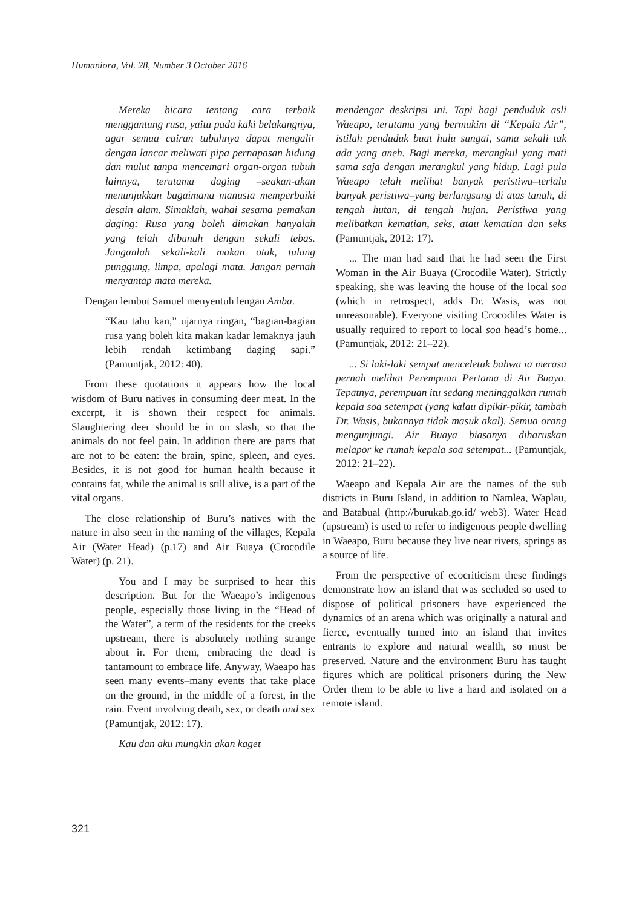Humaniora, Vol. 28, Number 3 October 2016
Mereka bicara tentang cara terbaik menggantung rusa, yaitu pada kaki belakangnya, agar semua cairan tubuhnya dapat mengalir dengan lancar meliwati pipa pernapasan hidung dan mulut tanpa mencemari organ-organ tubuh lainnya, terutama daging –seakan-akan menunjukkan bagaimana manusia memperbaiki desain alam. Simaklah, wahai sesama pemakan daging: Rusa yang boleh dimakan hanyalah yang telah dibunuh dengan sekali tebas. Janganlah sekali-kali makan otak, tulang punggung, limpa, apalagi mata. Jangan pernah menyantap mata mereka.
Dengan lembut Samuel menyentuh lengan Amba.
“Kau tahu kan,” ujarnya ringan, “bagian-bagian rusa yang boleh kita makan kadar lemaknya jauh lebih rendah ketimbang daging sapi.” (Pamuntjak, 2012: 40).
From these quotations it appears how the local wisdom of Buru natives in consuming deer meat. In the excerpt, it is shown their respect for animals. Slaughtering deer should be in on slash, so that the animals do not feel pain. In addition there are parts that are not to be eaten: the brain, spine, spleen, and eyes. Besides, it is not good for human health because it contains fat, while the animal is still alive, is a part of the vital organs.
The close relationship of Buru’s natives with the nature in also seen in the naming of the villages, Kepala Air (Water Head) (p.17) and Air Buaya (Crocodile Water) (p. 21).
You and I may be surprised to hear this description. But for the Waeapo’s indigenous people, especially those living in the “Head of the Water”, a term of the residents for the creeks upstream, there is absolutely nothing strange about ir. For them, embracing the dead is tantamount to embrace life. Anyway, Waeapo has seen many events–many events that take place on the ground, in the middle of a forest, in the rain. Event involving death, sex, or death and sex (Pamuntjak, 2012: 17).
Kau dan aku mungkin akan kaget
mendengar deskripsi ini. Tapi bagi penduduk asli Waeapo, terutama yang bermukim di “Kepala Air”, istilah penduduk buat hulu sungai, sama sekali tak ada yang aneh. Bagi mereka, merangkul yang mati sama saja dengan merangkul yang hidup. Lagi pula Waeapo telah melihat banyak peristiwa–terlalu banyak peristiwa–yang berlangsung di atas tanah, di tengah hutan, di tengah hujan. Peristiwa yang melibatkan kematian, seks, atau kematian dan seks (Pamuntjak, 2012: 17).
... The man had said that he had seen the First Woman in the Air Buaya (Crocodile Water). Strictly speaking, she was leaving the house of the local soa (which in retrospect, adds Dr. Wasis, was not unreasonable). Everyone visiting Crocodiles Water is usually required to report to local soa head’s home... (Pamuntjak, 2012: 21–22).
... Si laki-laki sempat menceletuk bahwa ia merasa pernah melihat Perempuan Pertama di Air Buaya. Tepatnya, perempuan itu sedang meninggalkan rumah kepala soa setempat (yang kalau dipikir-pikir, tambah Dr. Wasis, bukannya tidak masuk akal). Semua orang mengunjungi. Air Buaya biasanya diharuskan melapor ke rumah kepala soa setempat... (Pamuntjak, 2012: 21–22).
Waeapo and Kepala Air are the names of the sub districts in Buru Island, in addition to Namlea, Waplau, and Batabual (http://burukab.go.id/ web3). Water Head (upstream) is used to refer to indigenous people dwelling in Waeapo, Buru because they live near rivers, springs as a source of life.
From the perspective of ecocriticism these findings demonstrate how an island that was secluded so used to dispose of political prisoners have experienced the dynamics of an arena which was originally a natural and fierce, eventually turned into an island that invites entrants to explore and natural wealth, so must be preserved. Nature and the environment Buru has taught figures which are political prisoners during the New Order them to be able to live a hard and isolated on a remote island.
321